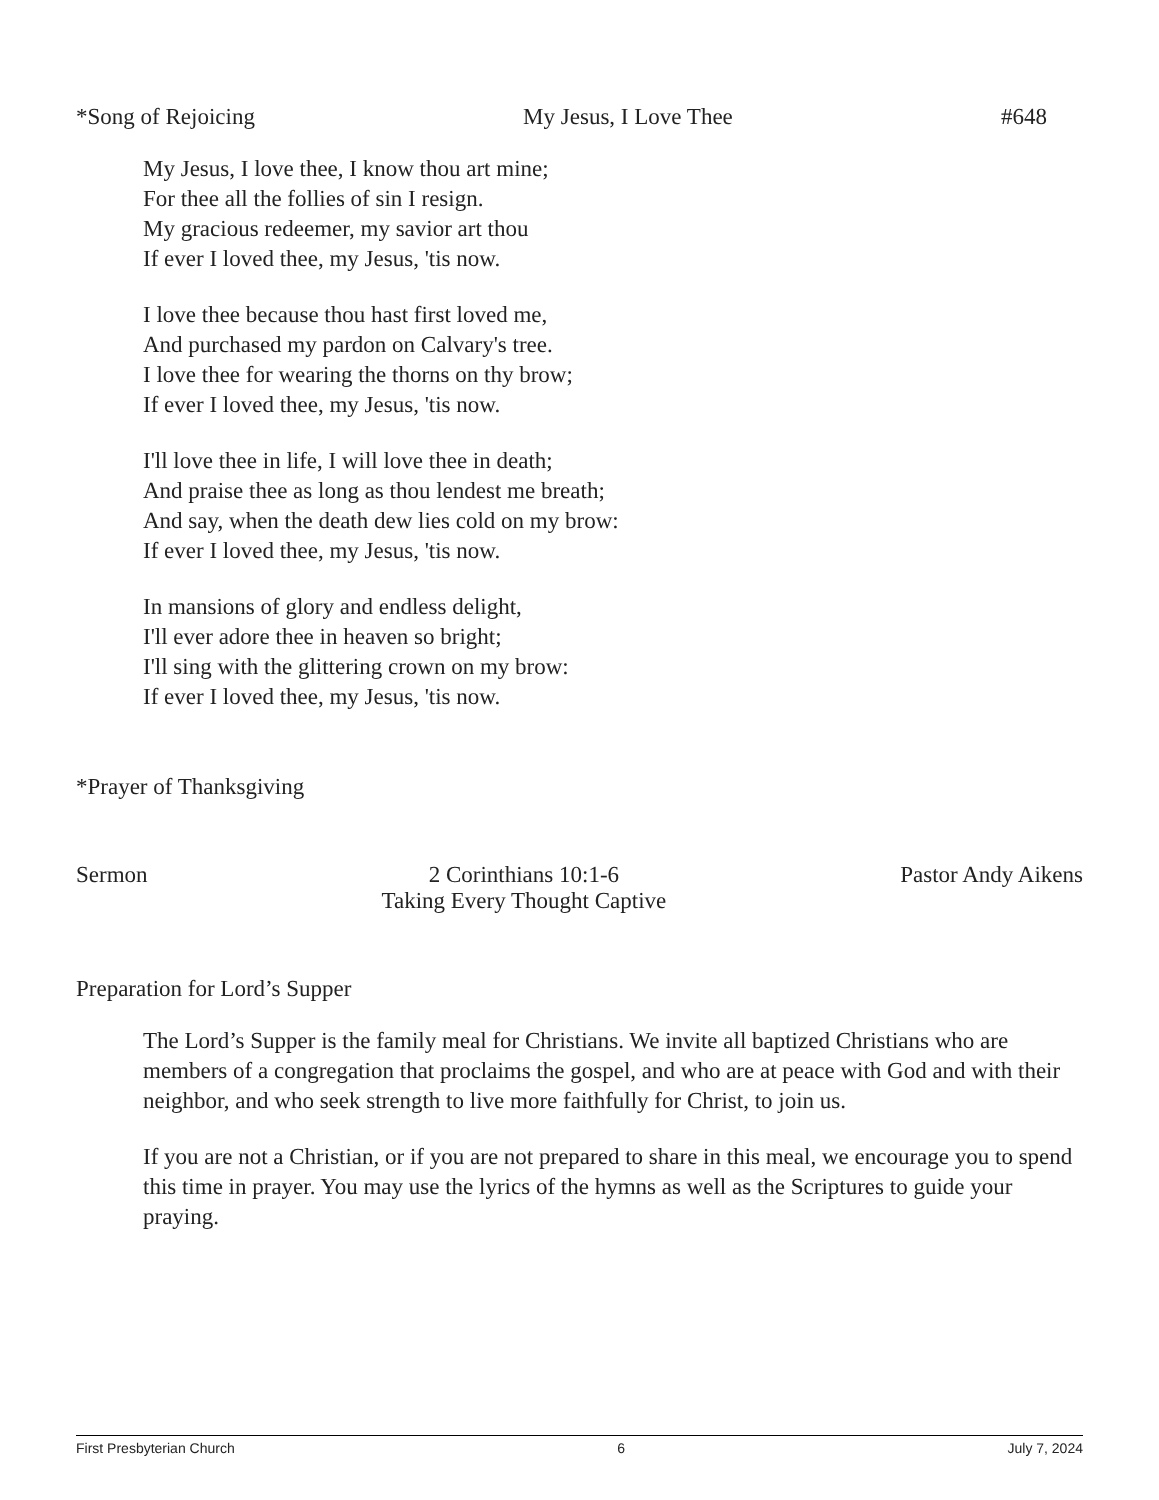*Song of Rejoicing My Jesus, I Love Thee #648
My Jesus, I love thee, I know thou art mine;
For thee all the follies of sin I resign.
My gracious redeemer, my savior art thou
If ever I loved thee, my Jesus, 'tis now.
I love thee because thou hast first loved me,
And purchased my pardon on Calvary's tree.
I love thee for wearing the thorns on thy brow;
If ever I loved thee, my Jesus, 'tis now.
I'll love thee in life, I will love thee in death;
And praise thee as long as thou lendest me breath;
And say, when the death dew lies cold on my brow:
If ever I loved thee, my Jesus, 'tis now.
In mansions of glory and endless delight,
I'll ever adore thee in heaven so bright;
I'll sing with the glittering crown on my brow:
If ever I loved thee, my Jesus, 'tis now.
*Prayer of Thanksgiving
Sermon 2 Corinthians 10:1-6
Taking Every Thought Captive Pastor Andy Aikens
Preparation for Lord’s Supper
The Lord’s Supper is the family meal for Christians. We invite all baptized Christians who are members of a congregation that proclaims the gospel, and who are at peace with God and with their neighbor, and who seek strength to live more faithfully for Christ, to join us.
If you are not a Christian, or if you are not prepared to share in this meal, we encourage you to spend this time in prayer. You may use the lyrics of the hymns as well as the Scriptures to guide your praying.
First Presbyterian Church 6 July 7, 2024